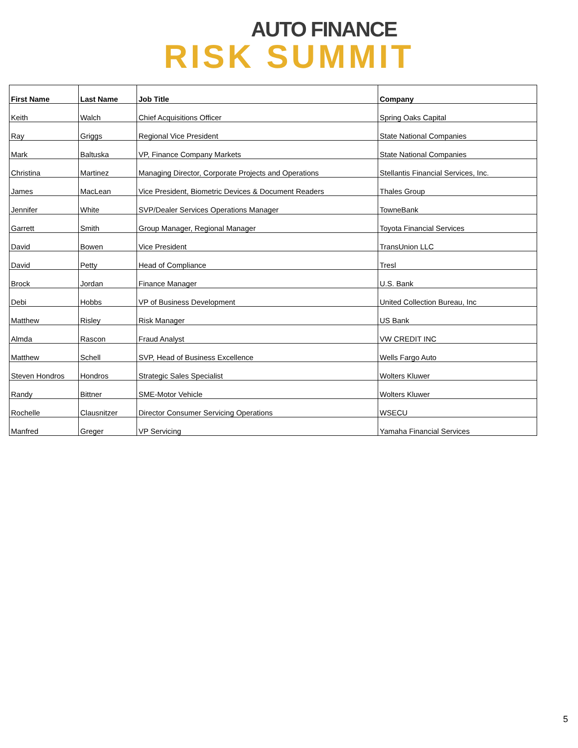AUTO FINANCE
RISK SUMMIT
| First Name | Last Name | Job Title | Company |
| --- | --- | --- | --- |
| Keith | Walch | Chief Acquisitions Officer | Spring Oaks Capital |
| Ray | Griggs | Regional Vice President | State National Companies |
| Mark | Baltuska | VP, Finance Company Markets | State National Companies |
| Christina | Martinez | Managing Director, Corporate Projects and Operations | Stellantis Financial Services, Inc. |
| James | MacLean | Vice President, Biometric Devices & Document Readers | Thales Group |
| Jennifer | White | SVP/Dealer Services Operations Manager | TowneBank |
| Garrett | Smith | Group Manager, Regional Manager | Toyota Financial Services |
| David | Bowen | Vice President | TransUnion LLC |
| David | Petty | Head of Compliance | Tresl |
| Brock | Jordan | Finance Manager | U.S. Bank |
| Debi | Hobbs | VP of Business Development | United Collection Bureau, Inc |
| Matthew | Risley | Risk Manager | US Bank |
| Almda | Rascon | Fraud Analyst | VW CREDIT INC |
| Matthew | Schell | SVP, Head of Business Excellence | Wells Fargo Auto |
| Steven Hondros | Hondros | Strategic Sales Specialist | Wolters Kluwer |
| Randy | Bittner | SME-Motor Vehicle | Wolters Kluwer |
| Rochelle | Clausnitzer | Director Consumer Servicing Operations | WSECU |
| Manfred | Greger | VP Servicing | Yamaha Financial Services |
5